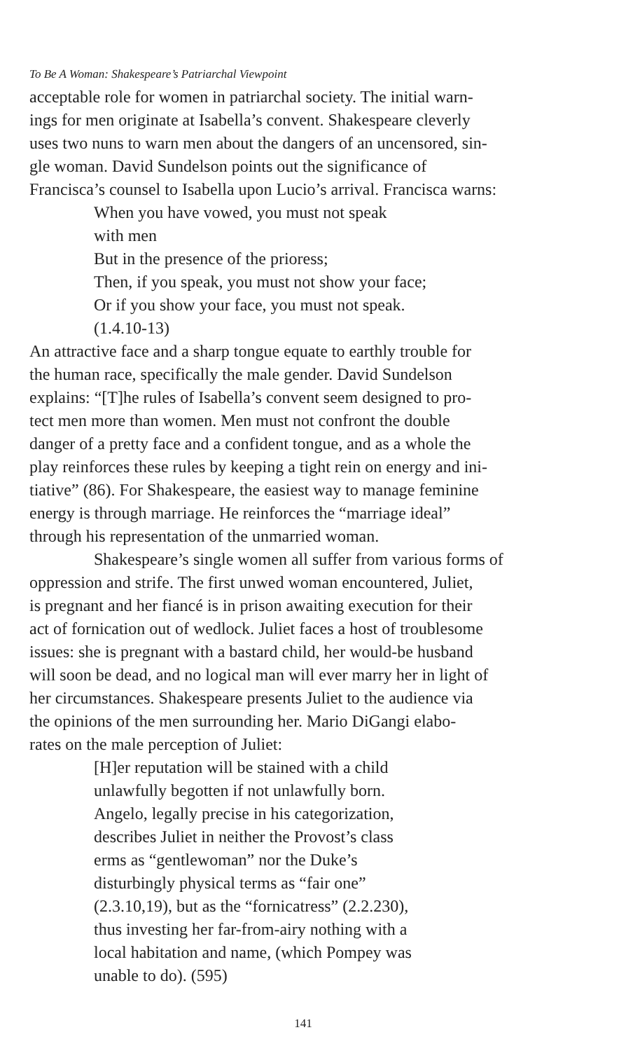To Be A Woman: Shakespeare’s Patriarchal Viewpoint
acceptable role for women in patriarchal society. The initial warn-
ings for men originate at Isabella’s convent. Shakespeare cleverly
uses two nuns to warn men about the dangers of an uncensored, sin-
gle woman. David Sundelson points out the significance of
Francisca’s counsel to Isabella upon Lucio’s arrival. Francisca warns:
When you have vowed, you must not speak
with men
But in the presence of the prioress;
Then, if you speak, you must not show your face;
Or if you show your face, you must not speak.
(1.4.10-13)
An attractive face and a sharp tongue equate to earthly trouble for
the human race, specifically the male gender. David Sundelson
explains: “[T]he rules of Isabella’s convent seem designed to pro-
tect men more than women. Men must not confront the double
danger of a pretty face and a confident tongue, and as a whole the
play reinforces these rules by keeping a tight rein on energy and ini-
tiative” (86). For Shakespeare, the easiest way to manage feminine
energy is through marriage. He reinforces the “marriage ideal”
through his representation of the unmarried woman.
Shakespeare’s single women all suffer from various forms of
oppression and strife. The first unwed woman encountered, Juliet,
is pregnant and her fiancé is in prison awaiting execution for their
act of fornication out of wedlock. Juliet faces a host of troublesome
issues: she is pregnant with a bastard child, her would-be husband
will soon be dead, and no logical man will ever marry her in light of
her circumstances. Shakespeare presents Juliet to the audience via
the opinions of the men surrounding her. Mario DiGangi elabo-
rates on the male perception of Juliet:
[H]er reputation will be stained with a child
unlawfully begotten if not unlawfully born.
Angelo, legally precise in his categorization,
describes Juliet in neither the Provost’s class
erms as “gentlewoman” nor the Duke’s
disturbingly physical terms as “fair one”
(2.3.10,19), but as the “fornicatress” (2.2.230),
thus investing her far-from-airy nothing with a
local habitation and name, (which Pompey was
unable to do). (595)
141